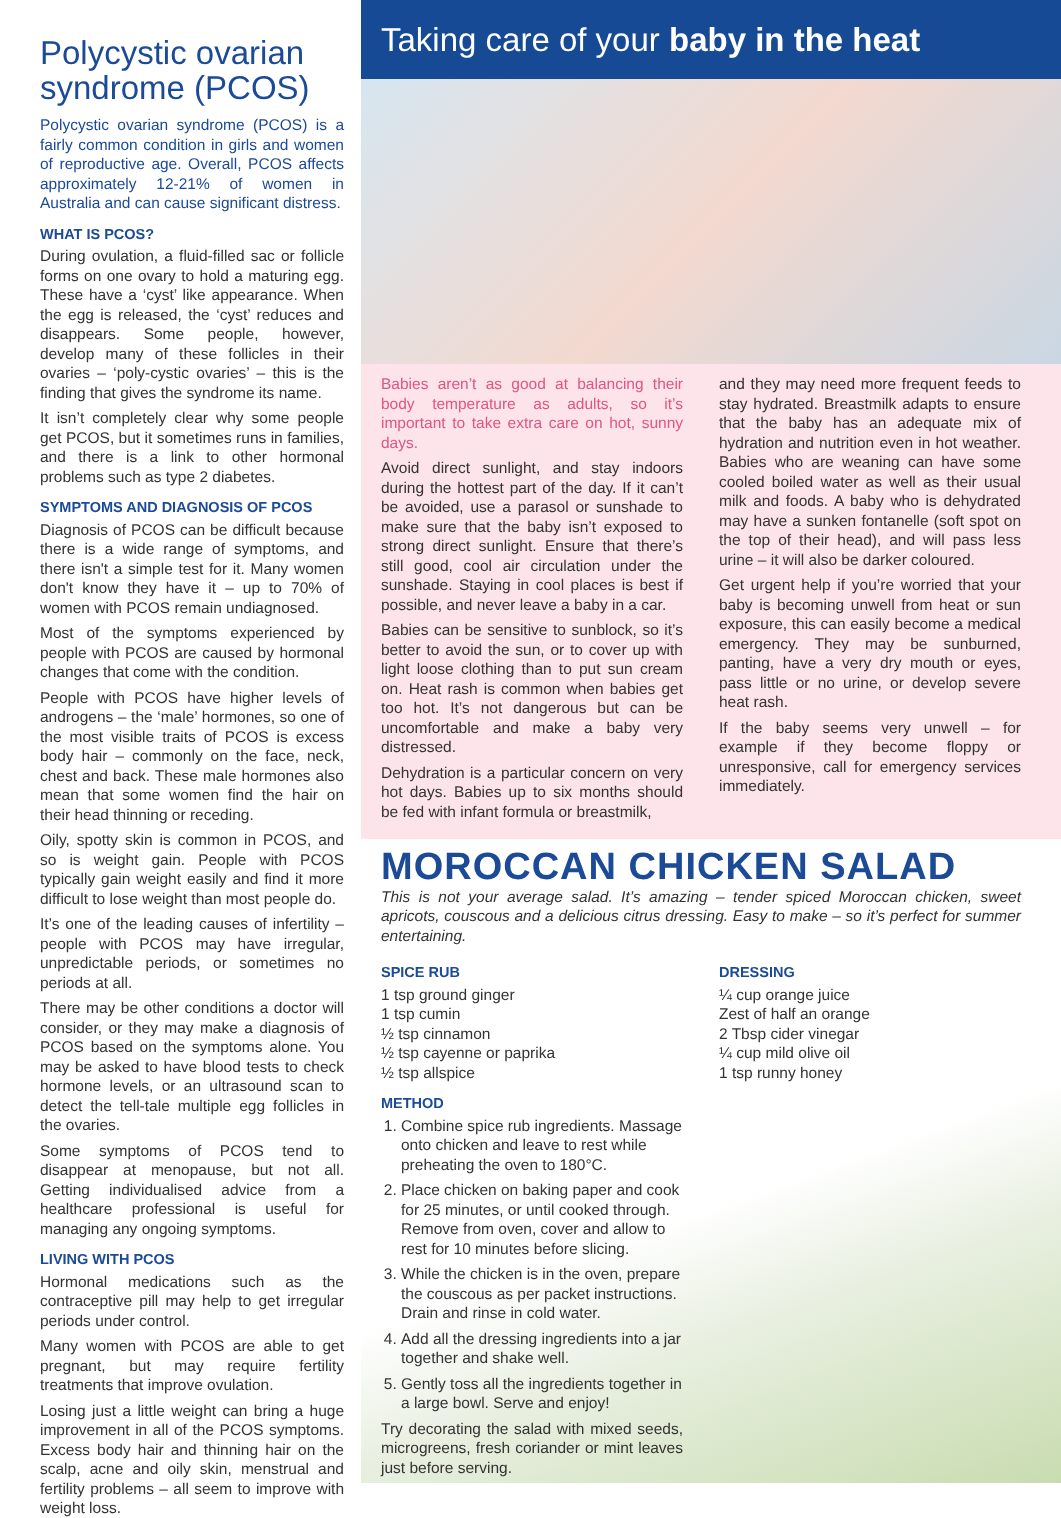Polycystic ovarian syndrome (PCOS)
Polycystic ovarian syndrome (PCOS) is a fairly common condition in girls and women of reproductive age. Overall, PCOS affects approximately 12-21% of women in Australia and can cause significant distress.
WHAT IS PCOS?
During ovulation, a fluid-filled sac or follicle forms on one ovary to hold a maturing egg. These have a ‘cyst’ like appearance. When the egg is released, the ‘cyst’ reduces and disappears. Some people, however, develop many of these follicles in their ovaries – ‘poly-cystic ovaries’ – this is the finding that gives the syndrome its name.
It isn’t completely clear why some people get PCOS, but it sometimes runs in families, and there is a link to other hormonal problems such as type 2 diabetes.
SYMPTOMS AND DIAGNOSIS OF PCOS
Diagnosis of PCOS can be difficult because there is a wide range of symptoms, and there isn't a simple test for it. Many women don't know they have it – up to 70% of women with PCOS remain undiagnosed.
Most of the symptoms experienced by people with PCOS are caused by hormonal changes that come with the condition.
People with PCOS have higher levels of androgens – the ‘male’ hormones, so one of the most visible traits of PCOS is excess body hair – commonly on the face, neck, chest and back. These male hormones also mean that some women find the hair on their head thinning or receding.
Oily, spotty skin is common in PCOS, and so is weight gain. People with PCOS typically gain weight easily and find it more difficult to lose weight than most people do.
It’s one of the leading causes of infertility – people with PCOS may have irregular, unpredictable periods, or sometimes no periods at all.
There may be other conditions a doctor will consider, or they may make a diagnosis of PCOS based on the symptoms alone. You may be asked to have blood tests to check hormone levels, or an ultrasound scan to detect the tell-tale multiple egg follicles in the ovaries.
Some symptoms of PCOS tend to disappear at menopause, but not all. Getting individualised advice from a healthcare professional is useful for managing any ongoing symptoms.
LIVING WITH PCOS
Hormonal medications such as the contraceptive pill may help to get irregular periods under control.
Many women with PCOS are able to get pregnant, but may require fertility treatments that improve ovulation.
Losing just a little weight can bring a huge improvement in all of the PCOS symptoms. Excess body hair and thinning hair on the scalp, acne and oily skin, menstrual and fertility problems – all seem to improve with weight loss.
Taking care of your baby in the heat
Babies aren’t as good at balancing their body temperature as adults, so it’s important to take extra care on hot, sunny days.
Avoid direct sunlight, and stay indoors during the hottest part of the day. If it can’t be avoided, use a parasol or sunshade to make sure that the baby isn’t exposed to strong direct sunlight. Ensure that there’s still good, cool air circulation under the sunshade. Staying in cool places is best if possible, and never leave a baby in a car.
Babies can be sensitive to sunblock, so it’s better to avoid the sun, or to cover up with light loose clothing than to put sun cream on. Heat rash is common when babies get too hot. It’s not dangerous but can be uncomfortable and make a baby very distressed.
Dehydration is a particular concern on very hot days. Babies up to six months should be fed with infant formula or breastmilk,
and they may need more frequent feeds to stay hydrated. Breastmilk adapts to ensure that the baby has an adequate mix of hydration and nutrition even in hot weather. Babies who are weaning can have some cooled boiled water as well as their usual milk and foods. A baby who is dehydrated may have a sunken fontanelle (soft spot on the top of their head), and will pass less urine – it will also be darker coloured.
Get urgent help if you’re worried that your baby is becoming unwell from heat or sun exposure, this can easily become a medical emergency. They may be sunburned, panting, have a very dry mouth or eyes, pass little or no urine, or develop severe heat rash.
If the baby seems very unwell – for example if they become floppy or unresponsive, call for emergency services immediately.
MOROCCAN CHICKEN SALAD
This is not your average salad. It’s amazing – tender spiced Moroccan chicken, sweet apricots, couscous and a delicious citrus dressing. Easy to make – so it’s perfect for summer entertaining.
SPICE RUB
1 tsp ground ginger
1 tsp cumin
½ tsp cinnamon
½ tsp cayenne or paprika
½ tsp allspice
METHOD
1. Combine spice rub ingredients. Massage onto chicken and leave to rest while preheating the oven to 180°C.
2. Place chicken on baking paper and cook for 25 minutes, or until cooked through. Remove from oven, cover and allow to rest for 10 minutes before slicing.
3. While the chicken is in the oven, prepare the couscous as per packet instructions. Drain and rinse in cold water.
4. Add all the dressing ingredients into a jar together and shake well.
5. Gently toss all the ingredients together in a large bowl. Serve and enjoy!
Try decorating the salad with mixed seeds, microgreens, fresh coriander or mint leaves just before serving.
DRESSING
¼ cup orange juice
Zest of half an orange
2 Tbsp cider vinegar
¼ cup mild olive oil
1 tsp runny honey